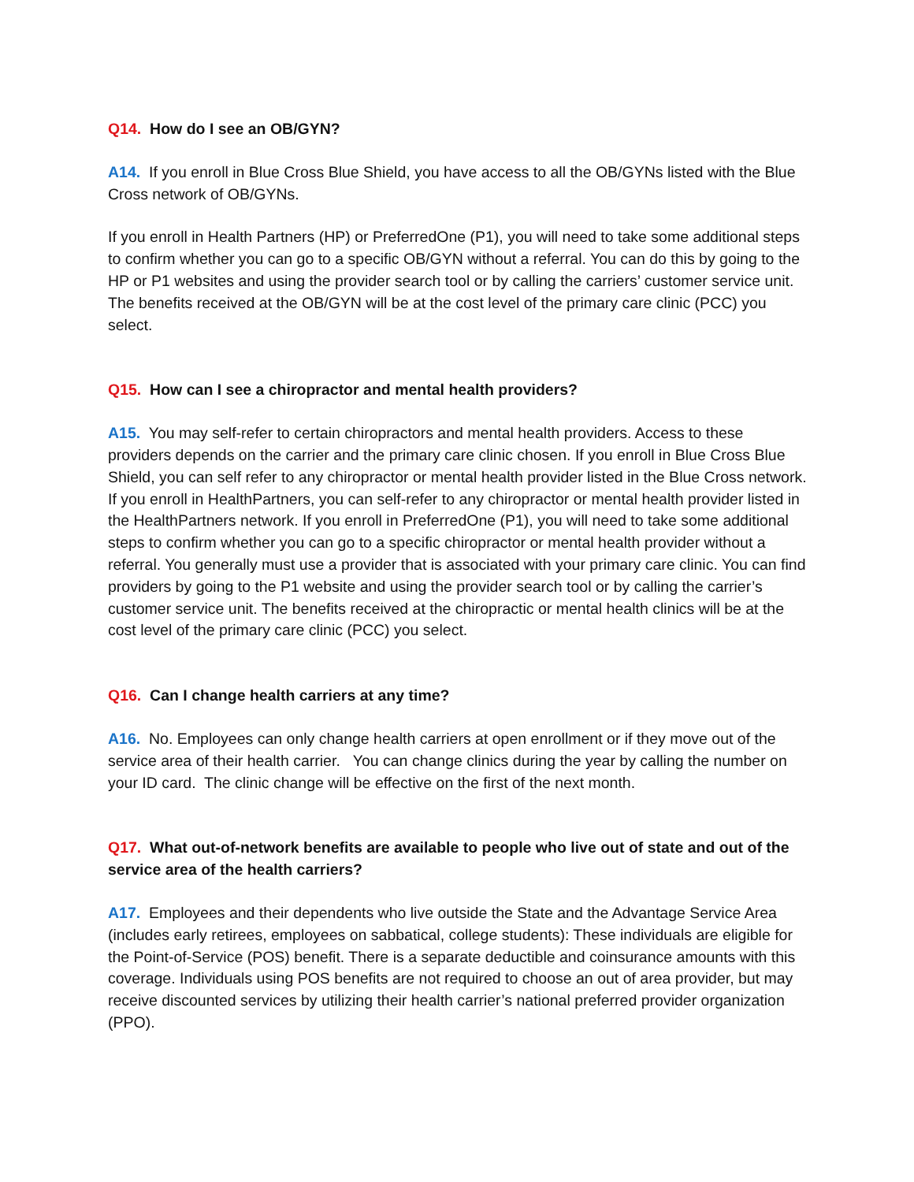Q14. How do I see an OB/GYN?
A14. If you enroll in Blue Cross Blue Shield, you have access to all the OB/GYNs listed with the Blue Cross network of OB/GYNs.
If you enroll in Health Partners (HP) or PreferredOne (P1), you will need to take some additional steps to confirm whether you can go to a specific OB/GYN without a referral. You can do this by going to the HP or P1 websites and using the provider search tool or by calling the carriers’ customer service unit. The benefits received at the OB/GYN will be at the cost level of the primary care clinic (PCC) you select.
Q15. How can I see a chiropractor and mental health providers?
A15. You may self-refer to certain chiropractors and mental health providers. Access to these providers depends on the carrier and the primary care clinic chosen. If you enroll in Blue Cross Blue Shield, you can self refer to any chiropractor or mental health provider listed in the Blue Cross network. If you enroll in HealthPartners, you can self-refer to any chiropractor or mental health provider listed in the HealthPartners network. If you enroll in PreferredOne (P1), you will need to take some additional steps to confirm whether you can go to a specific chiropractor or mental health provider without a referral. You generally must use a provider that is associated with your primary care clinic. You can find providers by going to the P1 website and using the provider search tool or by calling the carrier’s customer service unit. The benefits received at the chiropractic or mental health clinics will be at the cost level of the primary care clinic (PCC) you select.
Q16. Can I change health carriers at any time?
A16. No. Employees can only change health carriers at open enrollment or if they move out of the service area of their health carrier. You can change clinics during the year by calling the number on your ID card. The clinic change will be effective on the first of the next month.
Q17. What out-of-network benefits are available to people who live out of state and out of the service area of the health carriers?
A17. Employees and their dependents who live outside the State and the Advantage Service Area (includes early retirees, employees on sabbatical, college students): These individuals are eligible for the Point-of-Service (POS) benefit. There is a separate deductible and coinsurance amounts with this coverage. Individuals using POS benefits are not required to choose an out of area provider, but may receive discounted services by utilizing their health carrier’s national preferred provider organization (PPO).